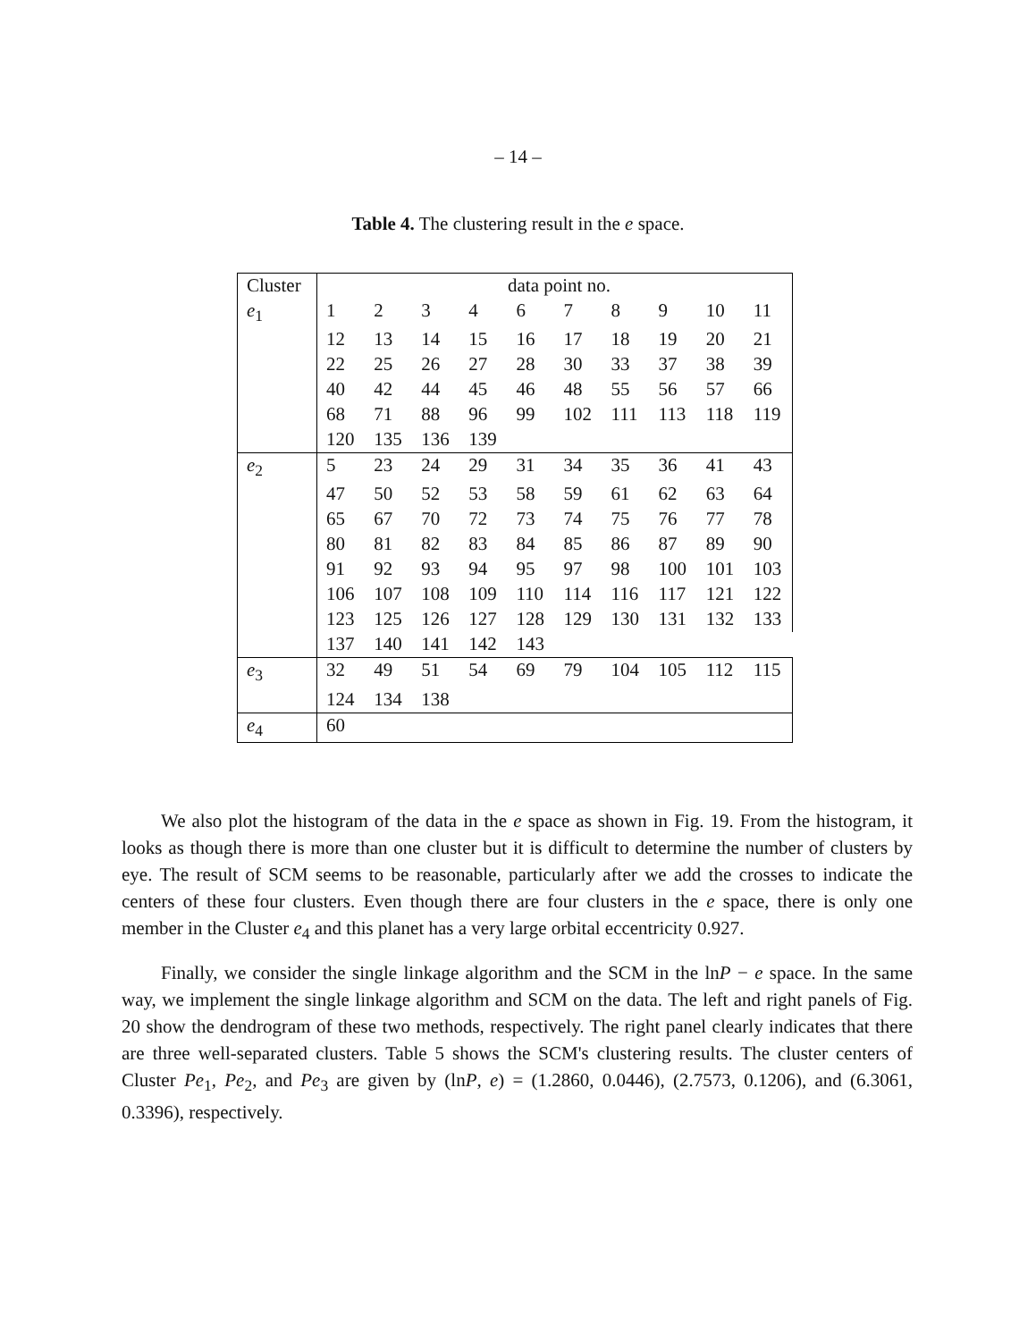– 14 –
Table 4. The clustering result in the e space.
| Cluster | data point no. | | | | | | | | | |
| --- | --- | --- | --- | --- | --- | --- | --- | --- | --- | --- |
| e<sub>1</sub> | 1 | 2 | 3 | 4 | 6 | 7 | 8 | 9 | 10 | 11 |
| | 12 | 13 | 14 | 15 | 16 | 17 | 18 | 19 | 20 | 21 |
| | 22 | 25 | 26 | 27 | 28 | 30 | 33 | 37 | 38 | 39 |
| | 40 | 42 | 44 | 45 | 46 | 48 | 55 | 56 | 57 | 66 |
| | 68 | 71 | 88 | 96 | 99 | 102 | 111 | 113 | 118 | 119 |
| | 120 | 135 | 136 | 139 | | | | | | |
| e<sub>2</sub> | 5 | 23 | 24 | 29 | 31 | 34 | 35 | 36 | 41 | 43 |
| | 47 | 50 | 52 | 53 | 58 | 59 | 61 | 62 | 63 | 64 |
| | 65 | 67 | 70 | 72 | 73 | 74 | 75 | 76 | 77 | 78 |
| | 80 | 81 | 82 | 83 | 84 | 85 | 86 | 87 | 89 | 90 |
| | 91 | 92 | 93 | 94 | 95 | 97 | 98 | 100 | 101 | 103 |
| | 106 | 107 | 108 | 109 | 110 | 114 | 116 | 117 | 121 | 122 |
| | 123 | 125 | 126 | 127 | 128 | 129 | 130 | 131 | 132 | 133 |
| | 137 | 140 | 141 | 142 | 143 | | | | | |
| e<sub>3</sub> | 32 | 49 | 51 | 54 | 69 | 79 | 104 | 105 | 112 | 115 |
| | 124 | 134 | 138 | | | | | | | |
| e<sub>4</sub> | 60 | | | | | | | | | |
We also plot the histogram of the data in the e space as shown in Fig. 19. From the histogram, it looks as though there is more than one cluster but it is difficult to determine the number of clusters by eye. The result of SCM seems to be reasonable, particularly after we add the crosses to indicate the centers of these four clusters. Even though there are four clusters in the e space, there is only one member in the Cluster e<sub>4</sub> and this planet has a very large orbital eccentricity 0.927.
Finally, we consider the single linkage algorithm and the SCM in the lnP − e space. In the same way, we implement the single linkage algorithm and SCM on the data. The left and right panels of Fig. 20 show the dendrogram of these two methods, respectively. The right panel clearly indicates that there are three well-separated clusters. Table 5 shows the SCM's clustering results. The cluster centers of Cluster Pe<sub>1</sub>, Pe<sub>2</sub>, and Pe<sub>3</sub> are given by (lnP, e) = (1.2860, 0.0446), (2.7573, 0.1206), and (6.3061, 0.3396), respectively.